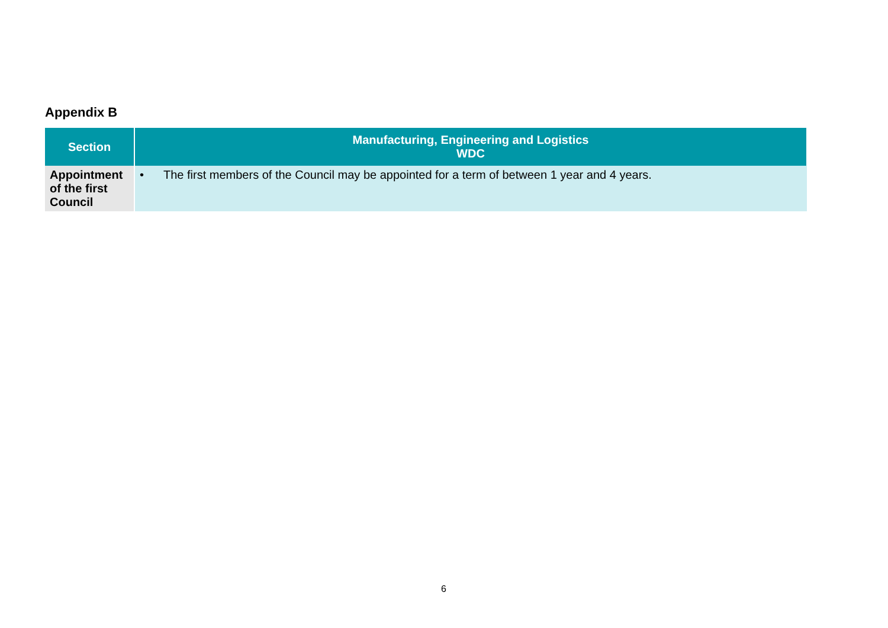Appendix B
| Section | Manufacturing, Engineering and Logistics WDC |
| --- | --- |
| Appointment of the first Council | • The first members of the Council may be appointed for a term of between 1 year and 4 years. |
6